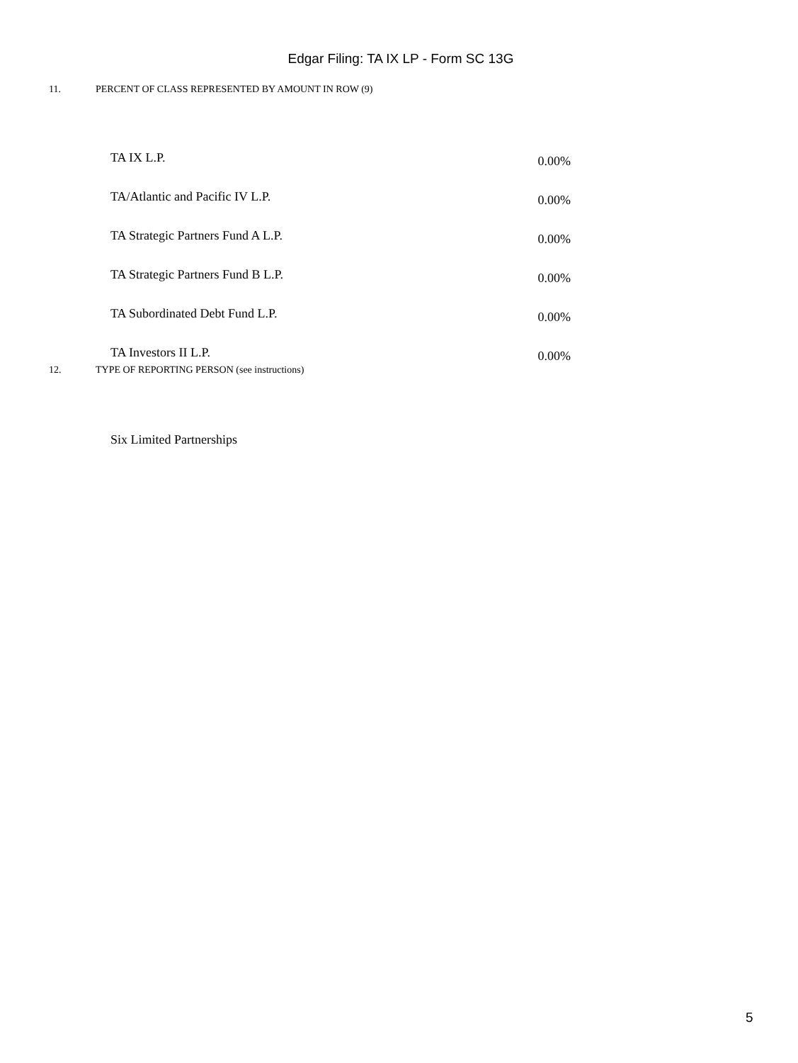Edgar Filing: TA IX LP - Form SC 13G
11. PERCENT OF CLASS REPRESENTED BY AMOUNT IN ROW (9)
| TA IX L.P. | 0.00% |
| TA/Atlantic and Pacific IV L.P. | 0.00% |
| TA Strategic Partners Fund A L.P. | 0.00% |
| TA Strategic Partners Fund B L.P. | 0.00% |
| TA Subordinated Debt Fund L.P. | 0.00% |
| TA Investors II L.P. | 0.00% |
12. TYPE OF REPORTING PERSON (see instructions)
Six Limited Partnerships
5